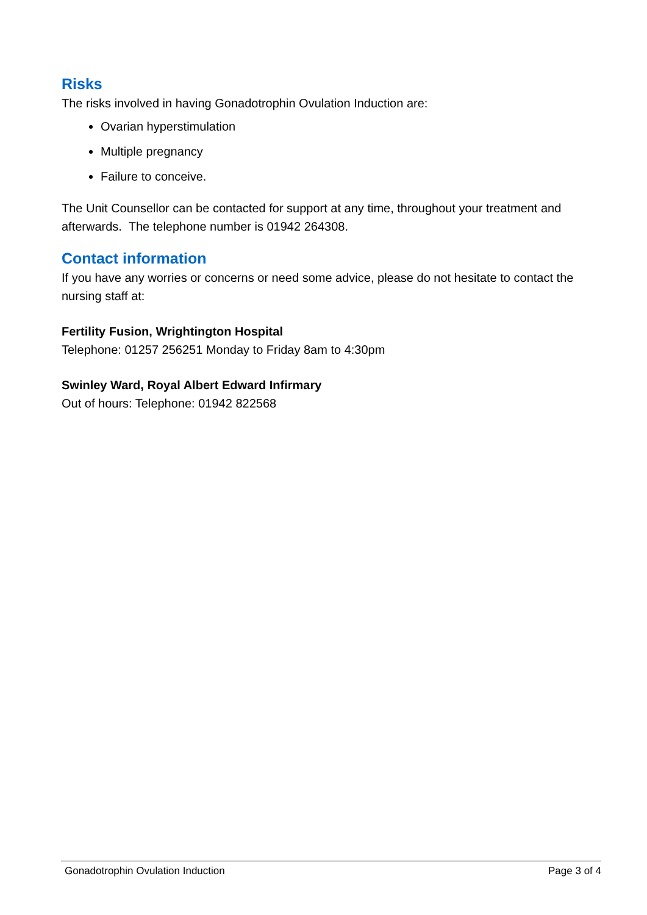Risks
The risks involved in having Gonadotrophin Ovulation Induction are:
Ovarian hyperstimulation
Multiple pregnancy
Failure to conceive.
The Unit Counsellor can be contacted for support at any time, throughout your treatment and afterwards. The telephone number is 01942 264308.
Contact information
If you have any worries or concerns or need some advice, please do not hesitate to contact the nursing staff at:
Fertility Fusion, Wrightington Hospital
Telephone: 01257 256251 Monday to Friday 8am to 4:30pm
Swinley Ward, Royal Albert Edward Infirmary
Out of hours: Telephone: 01942 822568
Gonadotrophin Ovulation Induction Page 3 of 4